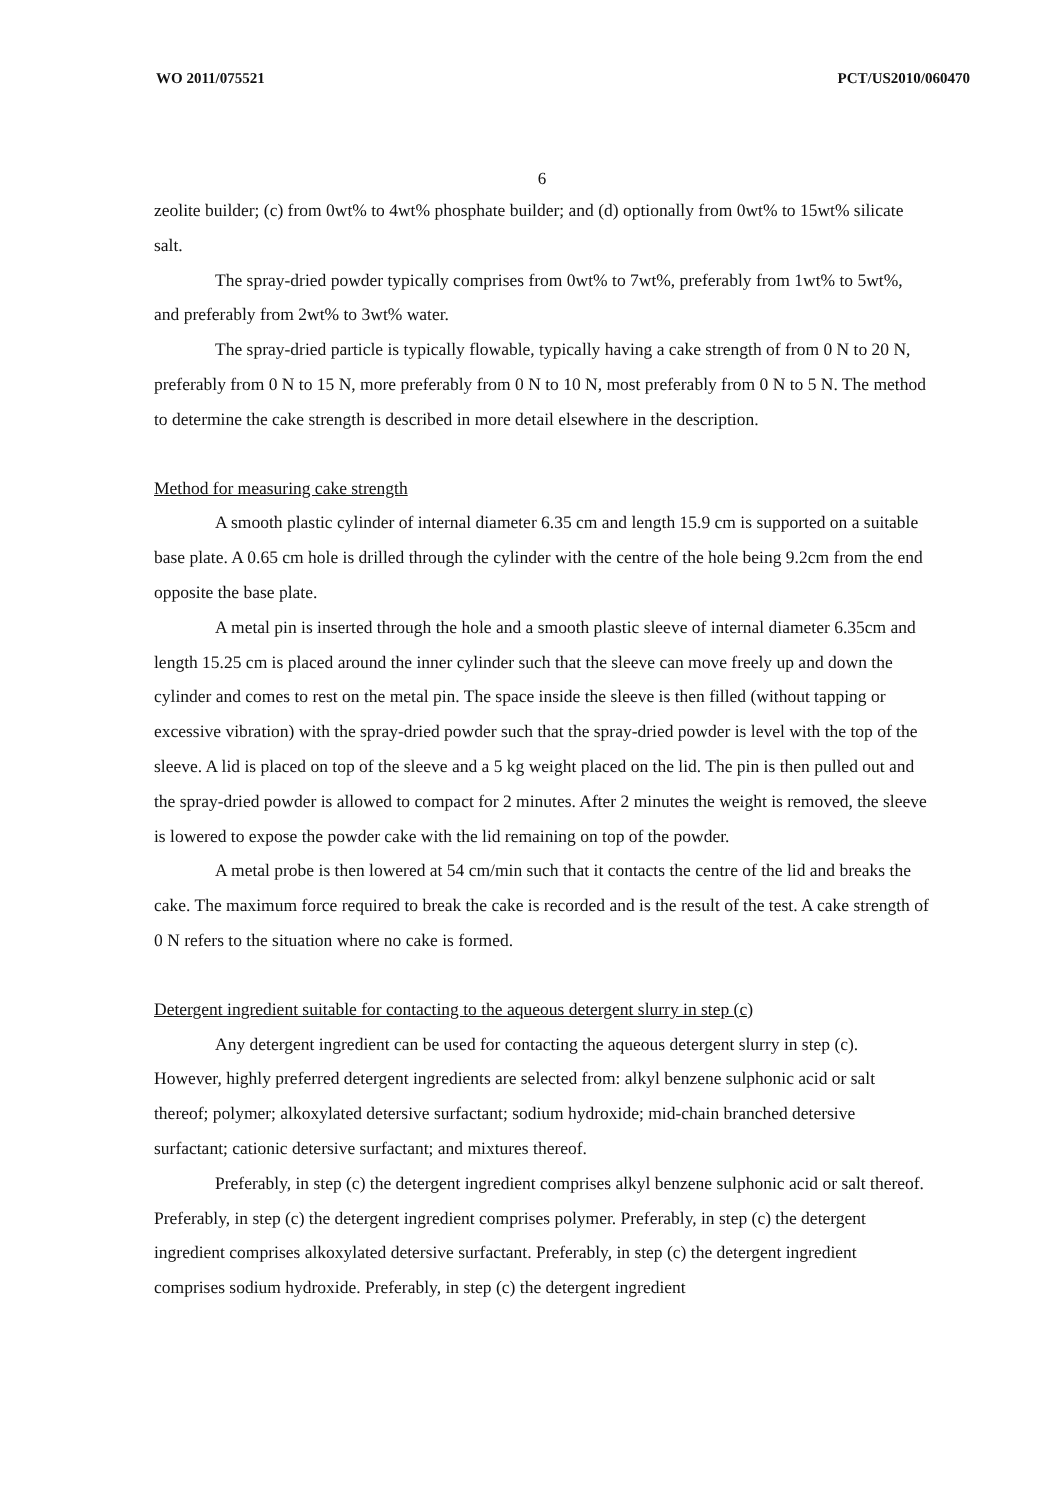WO 2011/075521 PCT/US2010/060470
6
zeolite builder; (c) from 0wt% to 4wt% phosphate builder; and (d) optionally from 0wt% to 15wt% silicate salt.
The spray-dried powder typically comprises from 0wt% to 7wt%, preferably from 1wt% to 5wt%, and preferably from 2wt% to 3wt% water.
The spray-dried particle is typically flowable, typically having a cake strength of from 0 N to 20 N, preferably from 0 N to 15 N, more preferably from 0 N to 10 N, most preferably from 0 N to 5 N. The method to determine the cake strength is described in more detail elsewhere in the description.
Method for measuring cake strength
A smooth plastic cylinder of internal diameter 6.35 cm and length 15.9 cm is supported on a suitable base plate. A 0.65 cm hole is drilled through the cylinder with the centre of the hole being 9.2cm from the end opposite the base plate.
A metal pin is inserted through the hole and a smooth plastic sleeve of internal diameter 6.35cm and length 15.25 cm is placed around the inner cylinder such that the sleeve can move freely up and down the cylinder and comes to rest on the metal pin. The space inside the sleeve is then filled (without tapping or excessive vibration) with the spray-dried powder such that the spray-dried powder is level with the top of the sleeve. A lid is placed on top of the sleeve and a 5 kg weight placed on the lid. The pin is then pulled out and the spray-dried powder is allowed to compact for 2 minutes. After 2 minutes the weight is removed, the sleeve is lowered to expose the powder cake with the lid remaining on top of the powder.
A metal probe is then lowered at 54 cm/min such that it contacts the centre of the lid and breaks the cake. The maximum force required to break the cake is recorded and is the result of the test. A cake strength of 0 N refers to the situation where no cake is formed.
Detergent ingredient suitable for contacting to the aqueous detergent slurry in step (c)
Any detergent ingredient can be used for contacting the aqueous detergent slurry in step (c). However, highly preferred detergent ingredients are selected from: alkyl benzene sulphonic acid or salt thereof; polymer; alkoxylated detersive surfactant; sodium hydroxide; mid-chain branched detersive surfactant; cationic detersive surfactant; and mixtures thereof.
Preferably, in step (c) the detergent ingredient comprises alkyl benzene sulphonic acid or salt thereof. Preferably, in step (c) the detergent ingredient comprises polymer. Preferably, in step (c) the detergent ingredient comprises alkoxylated detersive surfactant. Preferably, in step (c) the detergent ingredient comprises sodium hydroxide. Preferably, in step (c) the detergent ingredient